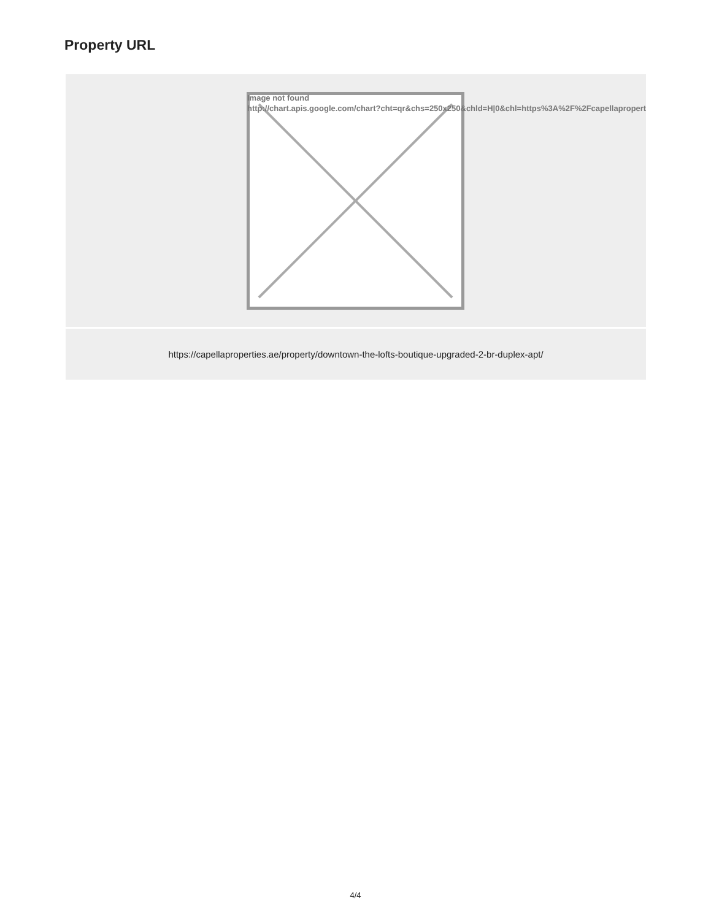Property URL
Image not found
http://chart.apis.google.com/chart?cht=qr&chs=250x250&chld=H|0&chl=https%3A%2F%2Fcapellapropert
https://capellaproperties.ae/property/downtown-the-lofts-boutique-upgraded-2-br-duplex-apt/
4/4